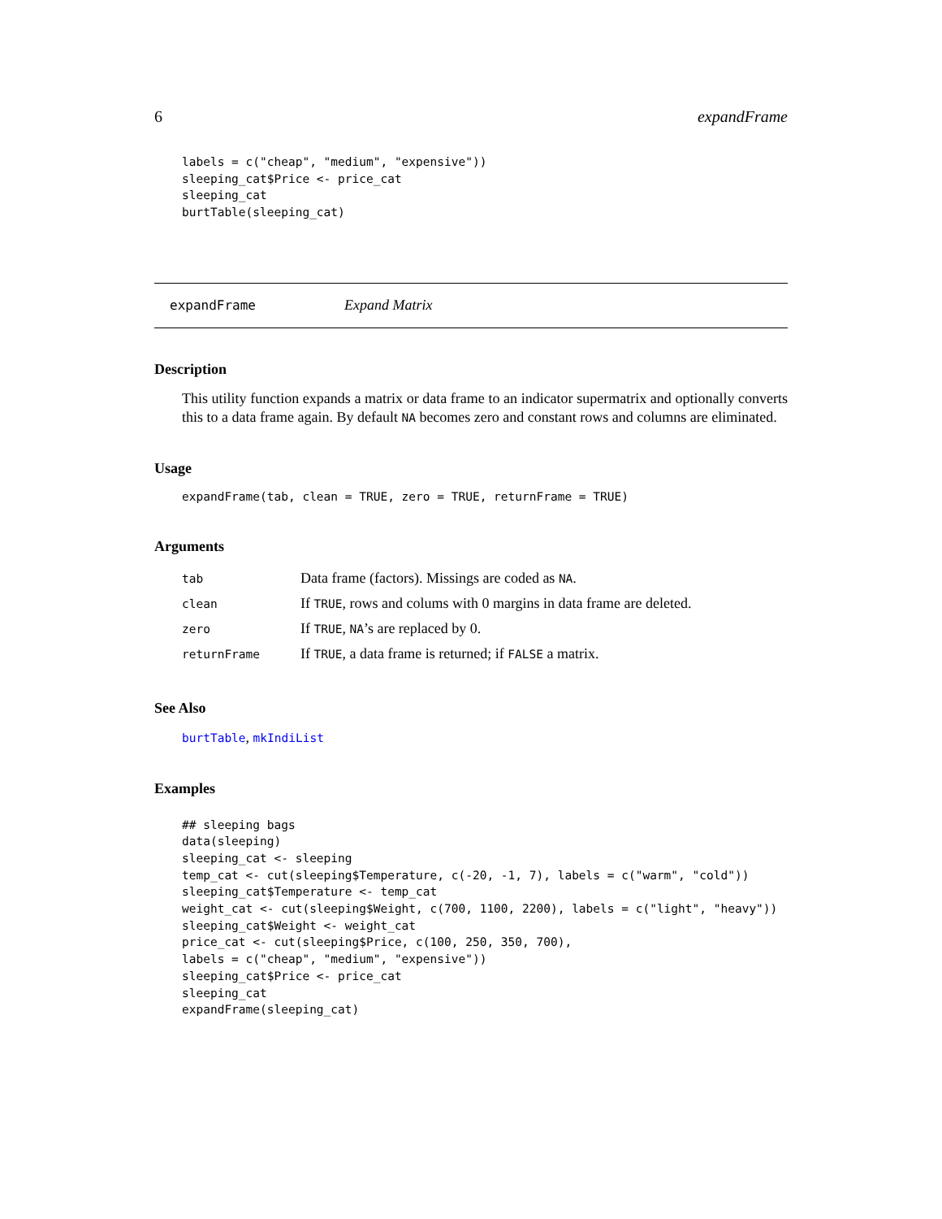6 expandFrame
labels = c("cheap", "medium", "expensive"))
sleeping_cat$Price <- price_cat
sleeping_cat
burtTable(sleeping_cat)
expandFrame Expand Matrix
Description
This utility function expands a matrix or data frame to an indicator supermatrix and optionally converts this to a data frame again. By default NA becomes zero and constant rows and columns are eliminated.
Usage
expandFrame(tab, clean = TRUE, zero = TRUE, returnFrame = TRUE)
Arguments
| tab | Data frame (factors). Missings are coded as NA . |
| clean | If TRUE , rows and colums with 0 margins in data frame are deleted. |
| zero | If TRUE , NA ’s are replaced by 0. |
| returnFrame | If TRUE , a data frame is returned; if FALSE a matrix. |
See Also
burtTable, mkIndiList
Examples
## sleeping bags
data(sleeping)
sleeping_cat <- sleeping
temp_cat <- cut(sleeping$Temperature, c(-20, -1, 7), labels = c("warm", "cold"))
sleeping_cat$Temperature <- temp_cat
weight_cat <- cut(sleeping$Weight, c(700, 1100, 2200), labels = c("light", "heavy"))
sleeping_cat$Weight <- weight_cat
price_cat <- cut(sleeping$Price, c(100, 250, 350, 700),
labels = c("cheap", "medium", "expensive"))
sleeping_cat$Price <- price_cat
sleeping_cat
expandFrame(sleeping_cat)